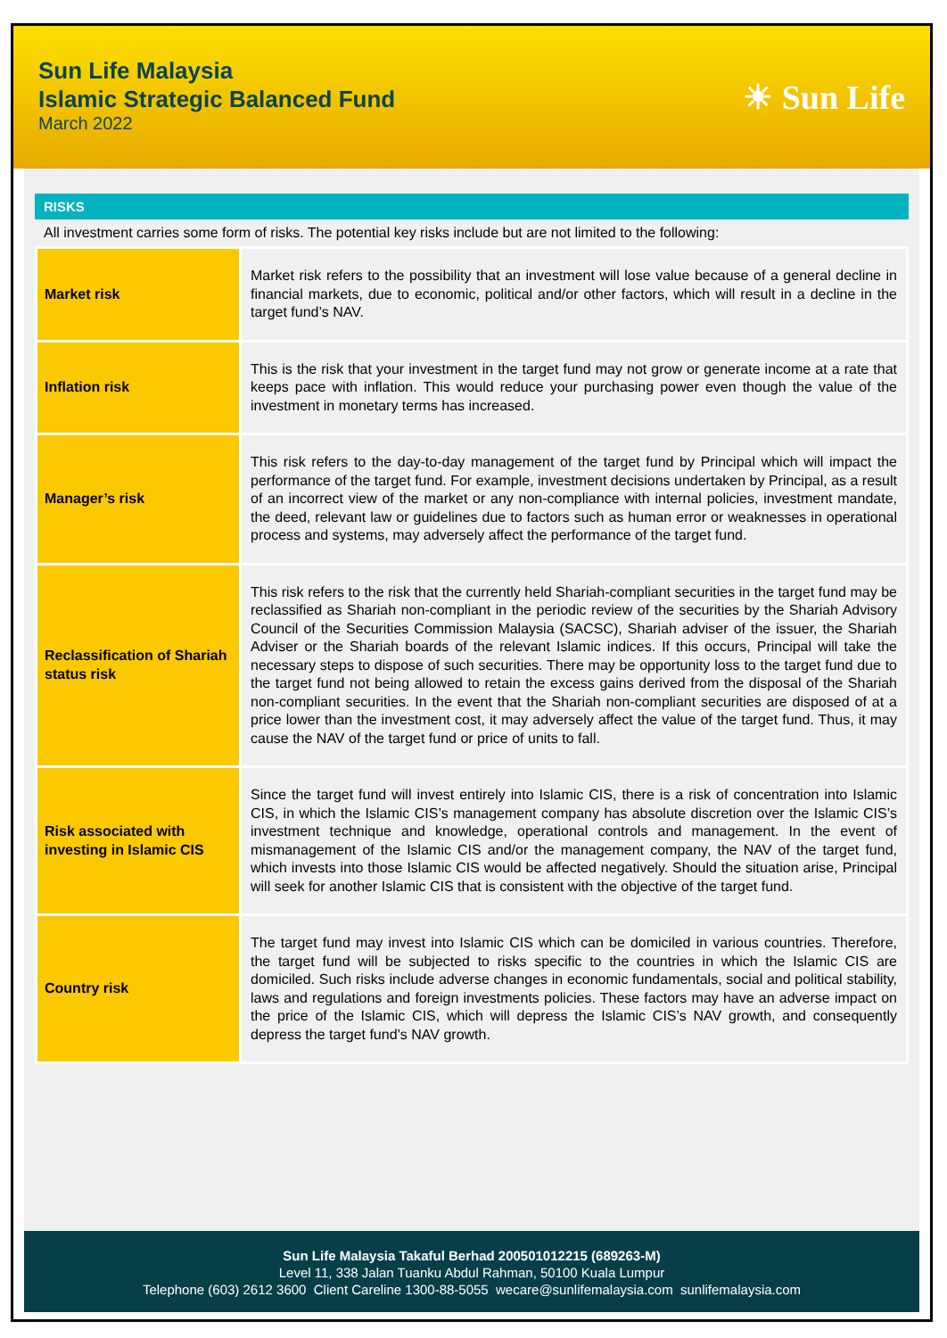Sun Life Malaysia
Islamic Strategic Balanced Fund
March 2022
☀ Sun Life
RISKS
All investment carries some form of risks. The potential key risks include but are not limited to the following:
| Market risk | Market risk refers to the possibility that an investment will lose value because of a general decline in financial markets, due to economic, political and/or other factors, which will result in a decline in the target fund’s NAV. |
| Inflation risk | This is the risk that your investment in the target fund may not grow or generate income at a rate that keeps pace with inflation. This would reduce your purchasing power even though the value of the investment in monetary terms has increased. |
| Manager’s risk | This risk refers to the day-to-day management of the target fund by Principal which will impact the performance of the target fund. For example, investment decisions undertaken by Principal, as a result of an incorrect view of the market or any non-compliance with internal policies, investment mandate, the deed, relevant law or guidelines due to factors such as human error or weaknesses in operational process and systems, may adversely affect the performance of the target fund. |
| Reclassification of Shariah status risk | This risk refers to the risk that the currently held Shariah-compliant securities in the target fund may be reclassified as Shariah non-compliant in the periodic review of the securities by the Shariah Advisory Council of the Securities Commission Malaysia (SACSC), Shariah adviser of the issuer, the Shariah Adviser or the Shariah boards of the relevant Islamic indices. If this occurs, Principal will take the necessary steps to dispose of such securities. There may be opportunity loss to the target fund due to the target fund not being allowed to retain the excess gains derived from the disposal of the Shariah non-compliant securities. In the event that the Shariah non-compliant securities are disposed of at a price lower than the investment cost, it may adversely affect the value of the target fund. Thus, it may cause the NAV of the target fund or price of units to fall. |
| Risk associated with investing in Islamic CIS | Since the target fund will invest entirely into Islamic CIS, there is a risk of concentration into Islamic CIS, in which the Islamic CIS’s management company has absolute discretion over the Islamic CIS’s investment technique and knowledge, operational controls and management. In the event of mismanagement of the Islamic CIS and/or the management company, the NAV of the target fund, which invests into those Islamic CIS would be affected negatively. Should the situation arise, Principal will seek for another Islamic CIS that is consistent with the objective of the target fund. |
| Country risk | The target fund may invest into Islamic CIS which can be domiciled in various countries. Therefore, the target fund will be subjected to risks specific to the countries in which the Islamic CIS are domiciled. Such risks include adverse changes in economic fundamentals, social and political stability, laws and regulations and foreign investments policies. These factors may have an adverse impact on the price of the Islamic CIS, which will depress the Islamic CIS’s NAV growth, and consequently depress the target fund’s NAV growth. |
Sun Life Malaysia Takaful Berhad 200501012215 (689263-M)
Level 11, 338 Jalan Tuanku Abdul Rahman, 50100 Kuala Lumpur
Telephone (603) 2612 3600 Client Careline 1300-88-5055 wecare@sunlifemalaysia.com sunlifemalaysia.com